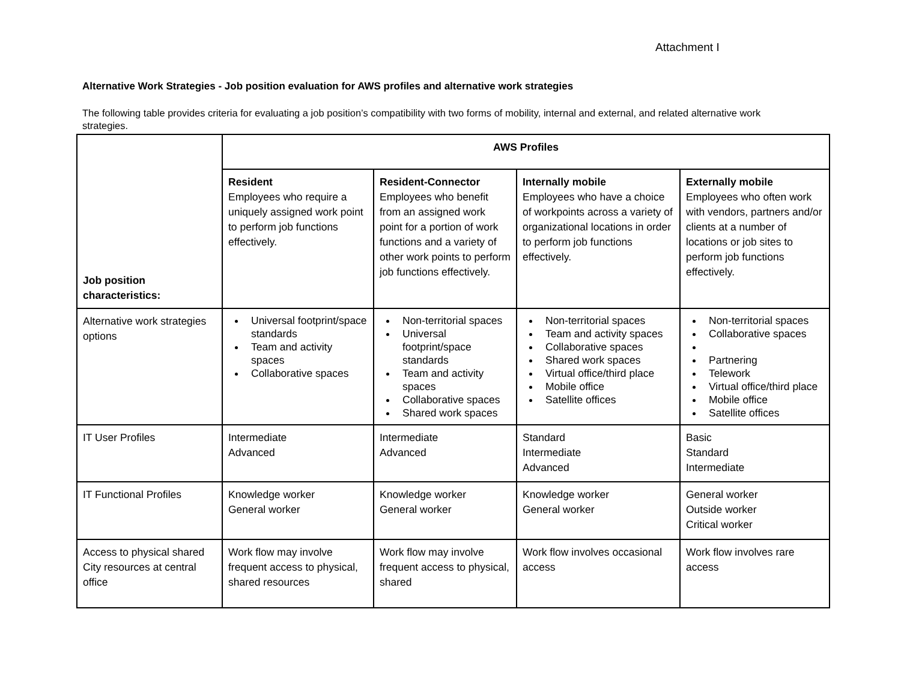Attachment I
Alternative Work Strategies - Job position evaluation for AWS profiles and alternative work strategies
The following table provides criteria for evaluating a job position’s compatibility with two forms of mobility, internal and external, and related alternative work strategies.
| Job position characteristics: | AWS Profiles | | | |
| | Resident Employees who require a uniquely assigned work point to perform job functions effectively. | Resident-Connector Employees who benefit from an assigned work point for a portion of work functions and a variety of other work points to perform job functions effectively. | Internally mobile Employees who have a choice of workpoints across a variety of organizational locations in order to perform job functions effectively. | Externally mobile Employees who often work with vendors, partners and/or clients at a number of locations or job sites to perform job functions effectively. |
| Alternative work strategies options | Universal footprint/space standards Team and activity spaces Collaborative spaces | Non-territorial spaces Universal footprint/space standards Team and activity spaces Collaborative spaces Shared work spaces | Non-territorial spaces Team and activity spaces Collaborative spaces Shared work spaces Virtual office/third place Mobile office Satellite offices | Non-territorial spaces Collaborative spaces Partnering Telework Virtual office/third place Mobile office Satellite offices |
| IT User Profiles | Intermediate Advanced | Intermediate Advanced | Standard Intermediate Advanced | Basic Standard Intermediate |
| IT Functional Profiles | Knowledge worker General worker | Knowledge worker General worker | Knowledge worker General worker | General worker Outside worker Critical worker |
| Access to physical shared City resources at central office | Work flow may involve frequent access to physical, shared resources | Work flow may involve frequent access to physical, shared | Work flow involves occasional access | Work flow involves rare access |